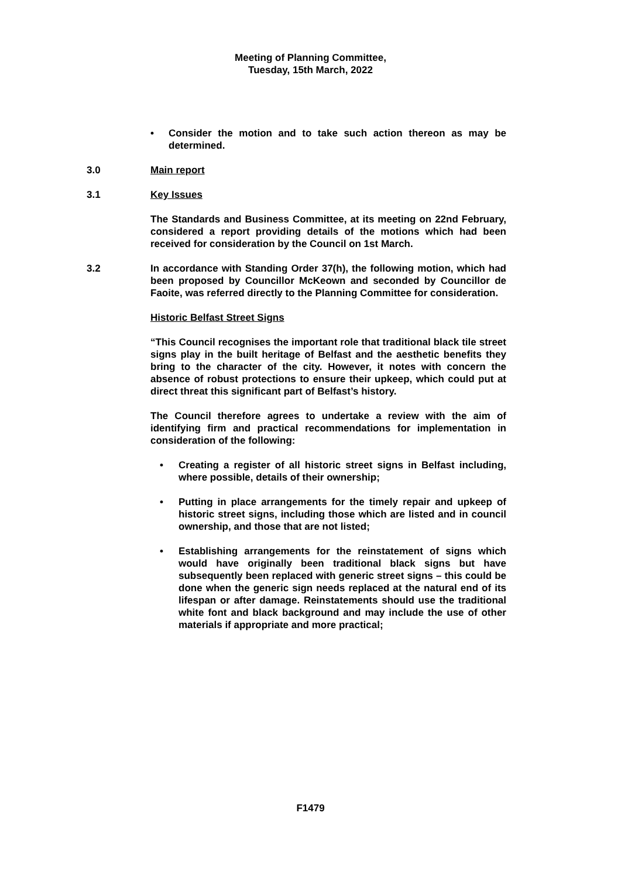Meeting of Planning Committee,
Tuesday, 15th March, 2022
• Consider the motion and to take such action thereon as may be determined.
3.0 Main report
3.1 Key Issues
The Standards and Business Committee, at its meeting on 22nd February, considered a report providing details of the motions which had been received for consideration by the Council on 1st March.
3.2 In accordance with Standing Order 37(h), the following motion, which had been proposed by Councillor McKeown and seconded by Councillor de Faoite, was referred directly to the Planning Committee for consideration.
Historic Belfast Street Signs
“This Council recognises the important role that traditional black tile street signs play in the built heritage of Belfast and the aesthetic benefits they bring to the character of the city. However, it notes with concern the absence of robust protections to ensure their upkeep, which could put at direct threat this significant part of Belfast’s history.
The Council therefore agrees to undertake a review with the aim of identifying firm and practical recommendations for implementation in consideration of the following:
• Creating a register of all historic street signs in Belfast including, where possible, details of their ownership;
• Putting in place arrangements for the timely repair and upkeep of historic street signs, including those which are listed and in council ownership, and those that are not listed;
• Establishing arrangements for the reinstatement of signs which would have originally been traditional black signs but have subsequently been replaced with generic street signs – this could be done when the generic sign needs replaced at the natural end of its lifespan or after damage. Reinstatements should use the traditional white font and black background and may include the use of other materials if appropriate and more practical;
F1479